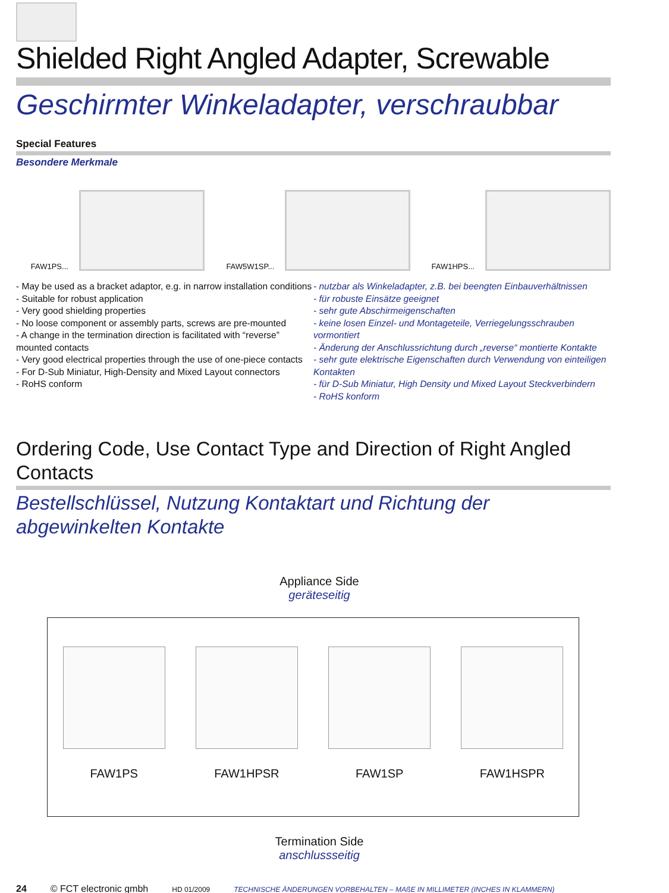Shielded Right Angled Adapter, Screwable
Geschirmter Winkeladapter, verschraubbar
Special Features
Besondere Merkmale
FAW1PS...
FAW5W1SP...
FAW1HPS...
- May be used as a bracket adaptor, e.g. in narrow installation conditions
- Suitable for robust application
- Very good shielding properties
- No loose component or assembly parts, screws are pre-mounted
- A change in the termination direction is facilitated with “reverse” mounted contacts
- Very good electrical properties through the use of one-piece contacts
- For D-Sub Miniatur, High-Density and Mixed Layout connectors
- RoHS conform
- nutzbar als Winkeladapter, z.B. bei beengten Einbauverhältnissen
- für robuste Einsätze geeignet
- sehr gute Abschirmeigenschaften
- keine losen Einzel- und Montageteile, Verriegelungsschrauben vormontiert
- Änderung der Anschlussrichtung durch „reverse“ montierte Kontakte
- sehr gute elektrische Eigenschaften durch Verwendung von einteiligen Kontakten
- für D-Sub Miniatur, High Density und Mixed Layout Steckverbindern
- RoHS konform
Ordering Code, Use Contact Type and Direction of Right Angled Contacts
Bestellschlüssel, Nutzung Kontaktart und Richtung der abgewinkelten Kontakte
Appliance Side
geräteseitig
FAW1PS
FAW1HPSR
FAW1SP
FAW1HSPR
Termination Side
anschlussseitig
24 © FCT electronic gmbh HD 01/2009 TECHNISCHE ÄNDERUNGEN VORBEHALTEN – MAßE IN MILLIMETER (INCHES IN KLAMMERN)